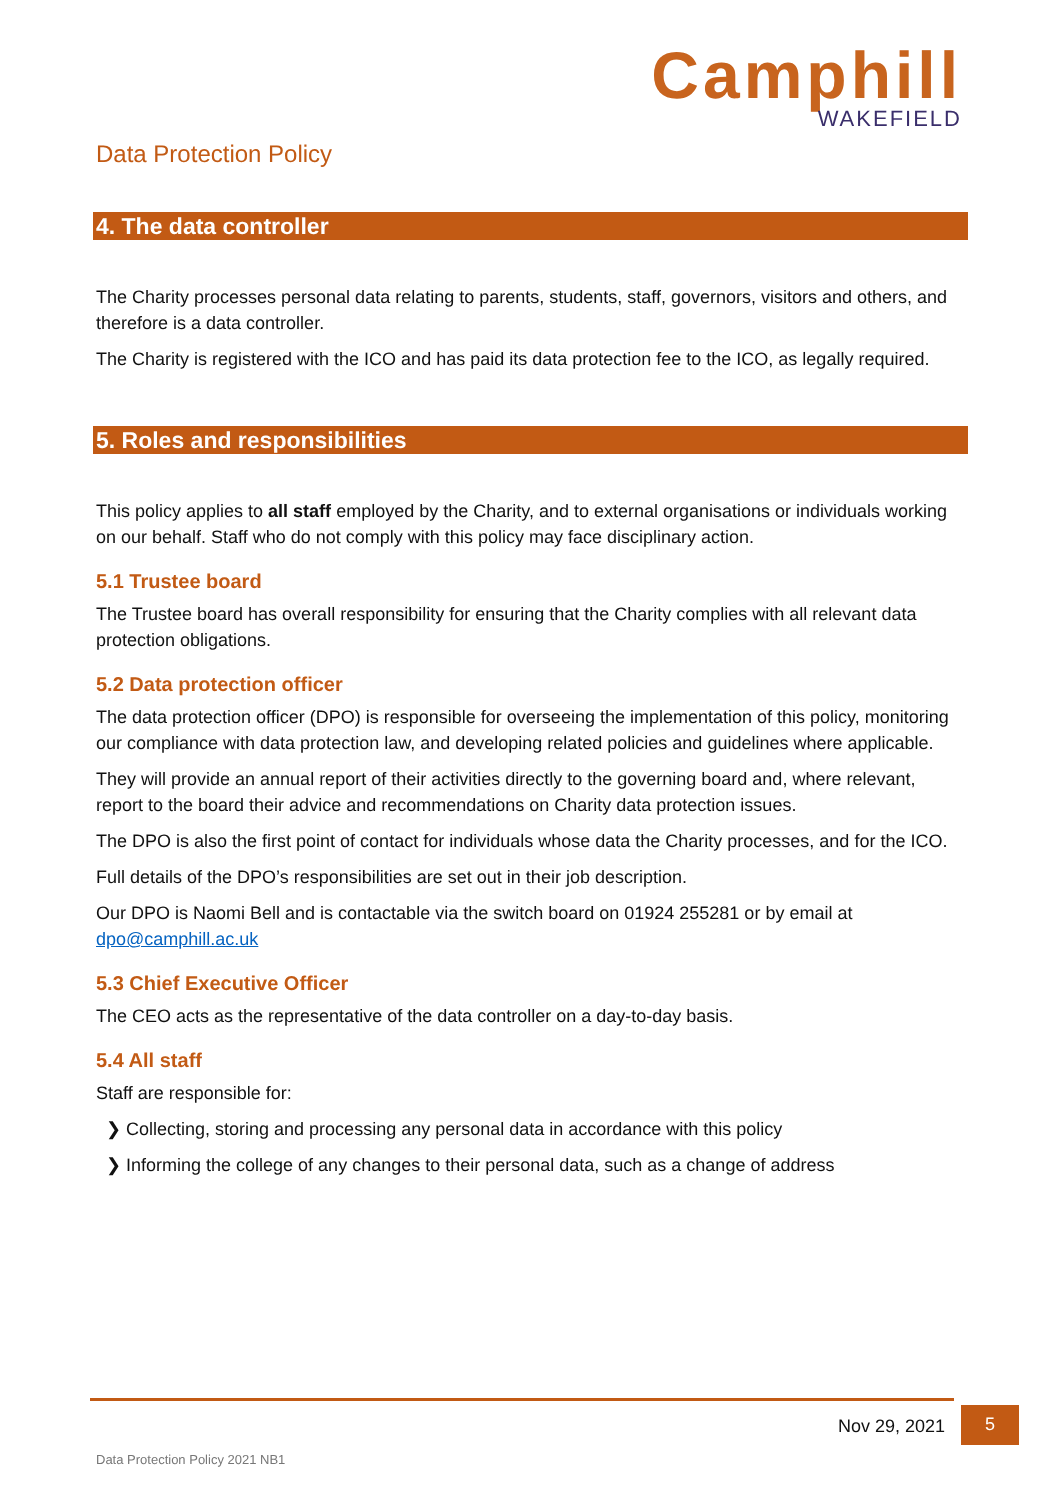Camphill
WAKEFIELD
Data Protection Policy
4. The data controller
The Charity processes personal data relating to parents, students, staff, governors, visitors and others, and therefore is a data controller.
The Charity is registered with the ICO and has paid its data protection fee to the ICO, as legally required.
5. Roles and responsibilities
This policy applies to all staff employed by the Charity, and to external organisations or individuals working on our behalf. Staff who do not comply with this policy may face disciplinary action.
5.1 Trustee board
The Trustee board has overall responsibility for ensuring that the Charity complies with all relevant data protection obligations.
5.2 Data protection officer
The data protection officer (DPO) is responsible for overseeing the implementation of this policy, monitoring our compliance with data protection law, and developing related policies and guidelines where applicable.
They will provide an annual report of their activities directly to the governing board and, where relevant, report to the board their advice and recommendations on Charity data protection issues.
The DPO is also the first point of contact for individuals whose data the Charity processes, and for the ICO.
Full details of the DPO’s responsibilities are set out in their job description.
Our DPO is Naomi Bell and is contactable via the switch board on 01924 255281 or by email at dpo@camphill.ac.uk
5.3 Chief Executive Officer
The CEO acts as the representative of the data controller on a day-to-day basis.
5.4 All staff
Staff are responsible for:
❯ Collecting, storing and processing any personal data in accordance with this policy
❯ Informing the college of any changes to their personal data, such as a change of address
Nov 29, 2021
5
Data Protection Policy 2021 NB1